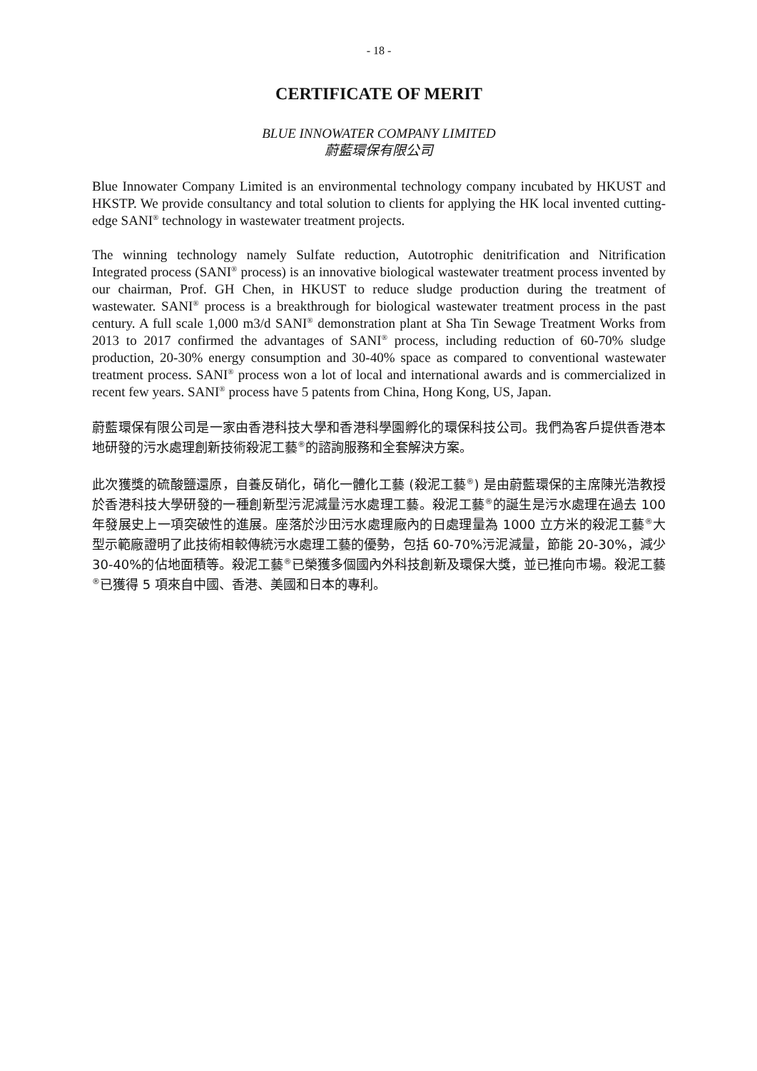- 18 -
CERTIFICATE OF MERIT
BLUE INNOWATER COMPANY LIMITED
蔚藍環保有限公司
Blue Innowater Company Limited is an environmental technology company incubated by HKUST and HKSTP. We provide consultancy and total solution to clients for applying the HK local invented cutting-edge SANI<sup>®</sup> technology in wastewater treatment projects.
The winning technology namely Sulfate reduction, Autotrophic denitrification and Nitrification Integrated process (SANI<sup>®</sup> process) is an innovative biological wastewater treatment process invented by our chairman, Prof. GH Chen, in HKUST to reduce sludge production during the treatment of wastewater. SANI<sup>®</sup> process is a breakthrough for biological wastewater treatment process in the past century. A full scale 1,000 m3/d SANI<sup>®</sup> demonstration plant at Sha Tin Sewage Treatment Works from 2013 to 2017 confirmed the advantages of SANI<sup>®</sup> process, including reduction of 60-70% sludge production, 20-30% energy consumption and 30-40% space as compared to conventional wastewater treatment process. SANI<sup>®</sup> process won a lot of local and international awards and is commercialized in recent few years. SANI<sup>®</sup> process have 5 patents from China, Hong Kong, US, Japan.
蔚藍環保有限公司是一家由香港科技大學和香港科學園孵化的環保科技公司。我們為客戶提供香港本地研發的污水處理創新技術殺泥工藝<sup>®</sup>的諮詢服務和全套解決方案。
此次獲獎的硫酸鹽還原，自養反硝化，硝化一體化工藝 (殺泥工藝<sup>®</sup>) 是由蔚藍環保的主席陳光浩教授於香港科技大學研發的一種創新型污泥減量污水處理工藝。殺泥工藝<sup>®</sup>的誕生是污水處理在過去 100 年發展史上一項突破性的進展。座落於沙田污水處理廠內的日處理量為 1000 立方米的殺泥工藝<sup>®</sup>大型示範廠證明了此技術相較傳統污水處理工藝的優勢，包括 60-70%污泥減量，節能 20-30%，減少 30-40%的佔地面積等。殺泥工藝<sup>®</sup>已榮獲多個國內外科技創新及環保大獎，並已推向市場。殺泥工藝<sup>®</sup>已獲得 5 項來自中國、香港、美國和日本的專利。